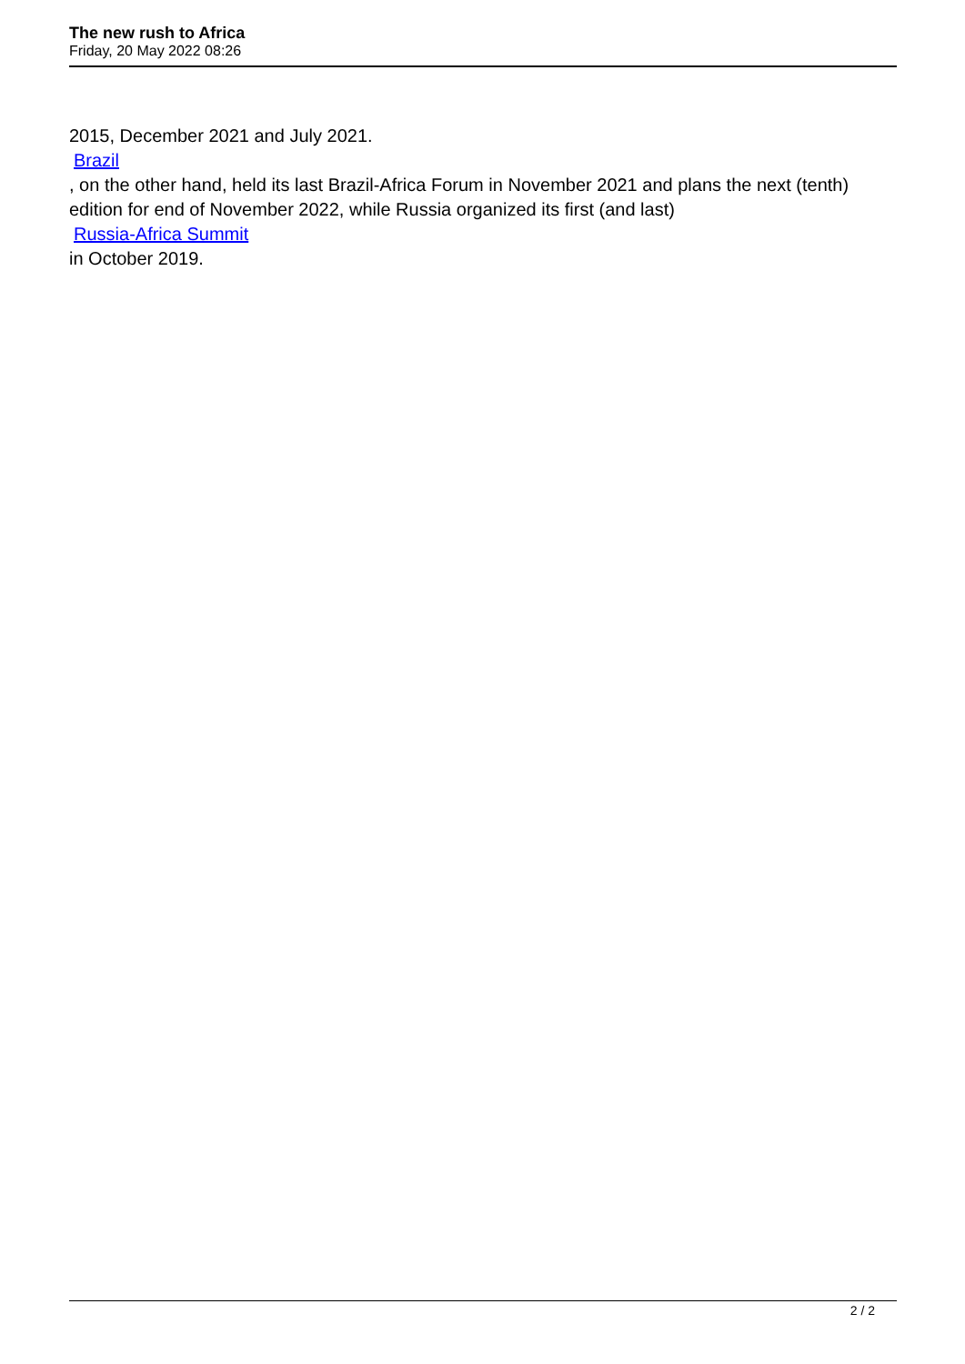The new rush to Africa
Friday, 20 May 2022 08:26
2015, December 2021 and July 2021.
Brazil
, on the other hand, held its last Brazil-Africa Forum in November 2021 and plans the next (tenth) edition for end of November 2022, while Russia organized its first (and last)
Russia-Africa Summit
in October 2019.
2 / 2